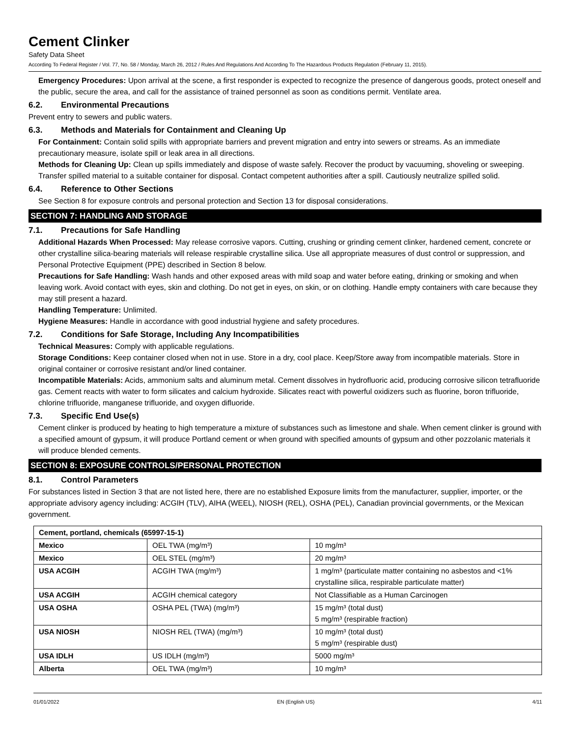Cement Clinker
Safety Data Sheet
According To Federal Register / Vol. 77, No. 58 / Monday, March 26, 2012 / Rules And Regulations And According To The Hazardous Products Regulation (February 11, 2015).
Emergency Procedures: Upon arrival at the scene, a first responder is expected to recognize the presence of dangerous goods, protect oneself and the public, secure the area, and call for the assistance of trained personnel as soon as conditions permit. Ventilate area.
6.2. Environmental Precautions
Prevent entry to sewers and public waters.
6.3. Methods and Materials for Containment and Cleaning Up
For Containment: Contain solid spills with appropriate barriers and prevent migration and entry into sewers or streams. As an immediate precautionary measure, isolate spill or leak area in all directions.
Methods for Cleaning Up: Clean up spills immediately and dispose of waste safely. Recover the product by vacuuming, shoveling or sweeping. Transfer spilled material to a suitable container for disposal. Contact competent authorities after a spill. Cautiously neutralize spilled solid.
6.4. Reference to Other Sections
See Section 8 for exposure controls and personal protection and Section 13 for disposal considerations.
SECTION 7: HANDLING AND STORAGE
7.1. Precautions for Safe Handling
Additional Hazards When Processed: May release corrosive vapors. Cutting, crushing or grinding cement clinker, hardened cement, concrete or other crystalline silica-bearing materials will release respirable crystalline silica. Use all appropriate measures of dust control or suppression, and Personal Protective Equipment (PPE) described in Section 8 below.
Precautions for Safe Handling: Wash hands and other exposed areas with mild soap and water before eating, drinking or smoking and when leaving work. Avoid contact with eyes, skin and clothing. Do not get in eyes, on skin, or on clothing. Handle empty containers with care because they may still present a hazard.
Handling Temperature: Unlimited.
Hygiene Measures: Handle in accordance with good industrial hygiene and safety procedures.
7.2. Conditions for Safe Storage, Including Any Incompatibilities
Technical Measures: Comply with applicable regulations.
Storage Conditions: Keep container closed when not in use. Store in a dry, cool place. Keep/Store away from incompatible materials. Store in original container or corrosive resistant and/or lined container.
Incompatible Materials: Acids, ammonium salts and aluminum metal. Cement dissolves in hydrofluoric acid, producing corrosive silicon tetrafluoride gas. Cement reacts with water to form silicates and calcium hydroxide. Silicates react with powerful oxidizers such as fluorine, boron trifluoride, chlorine trifluoride, manganese trifluoride, and oxygen difluoride.
7.3. Specific End Use(s)
Cement clinker is produced by heating to high temperature a mixture of substances such as limestone and shale. When cement clinker is ground with a specified amount of gypsum, it will produce Portland cement or when ground with specified amounts of gypsum and other pozzolanic materials it will produce blended cements.
SECTION 8: EXPOSURE CONTROLS/PERSONAL PROTECTION
8.1. Control Parameters
For substances listed in Section 3 that are not listed here, there are no established Exposure limits from the manufacturer, supplier, importer, or the appropriate advisory agency including: ACGIH (TLV), AIHA (WEEL), NIOSH (REL), OSHA (PEL), Canadian provincial governments, or the Mexican government.
| Cement, portland, chemicals (65997-15-1) | | |
| --- | --- | --- |
| Mexico | OEL TWA (mg/m³) | 10 mg/m³ |
| Mexico | OEL STEL (mg/m³) | 20 mg/m³ |
| USA ACGIH | ACGIH TWA (mg/m³) | 1 mg/m³ (particulate matter containing no asbestos and <1% crystalline silica, respirable particulate matter) |
| USA ACGIH | ACGIH chemical category | Not Classifiable as a Human Carcinogen |
| USA OSHA | OSHA PEL (TWA) (mg/m³) | 15 mg/m³ (total dust) 5 mg/m³ (respirable fraction) |
| USA NIOSH | NIOSH REL (TWA) (mg/m³) | 10 mg/m³ (total dust) 5 mg/m³ (respirable dust) |
| USA IDLH | US IDLH (mg/m³) | 5000 mg/m³ |
| Alberta | OEL TWA (mg/m³) | 10 mg/m³ |
01/01/2022 EN (English US) 4/11